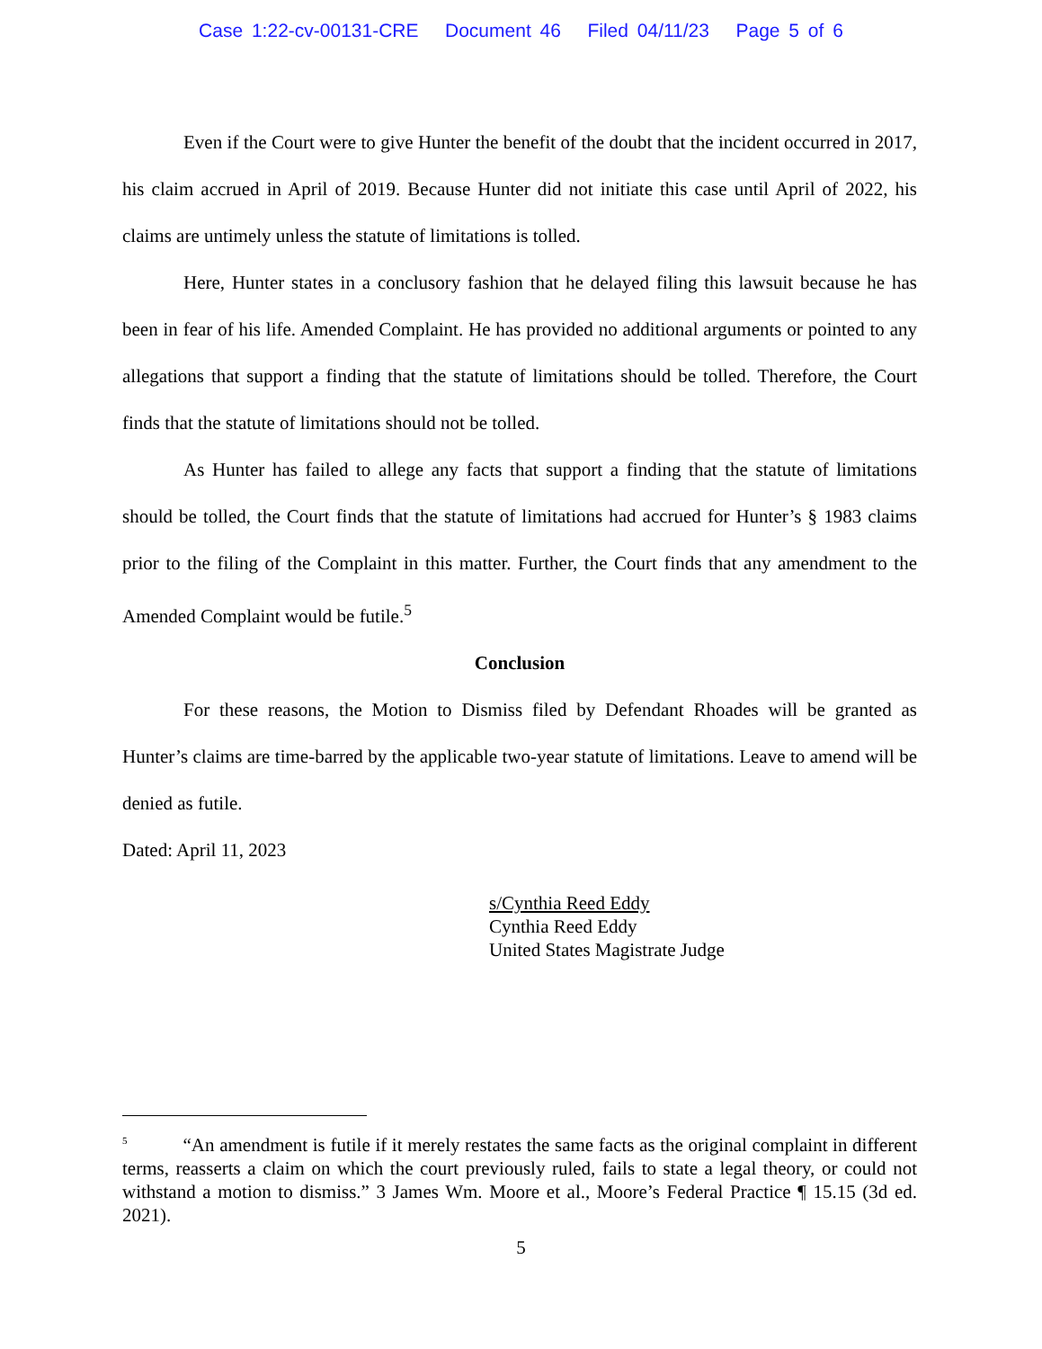Case 1:22-cv-00131-CRE Document 46 Filed 04/11/23 Page 5 of 6
Even if the Court were to give Hunter the benefit of the doubt that the incident occurred in 2017, his claim accrued in April of 2019. Because Hunter did not initiate this case until April of 2022, his claims are untimely unless the statute of limitations is tolled.
Here, Hunter states in a conclusory fashion that he delayed filing this lawsuit because he has been in fear of his life. Amended Complaint. He has provided no additional arguments or pointed to any allegations that support a finding that the statute of limitations should be tolled. Therefore, the Court finds that the statute of limitations should not be tolled.
As Hunter has failed to allege any facts that support a finding that the statute of limitations should be tolled, the Court finds that the statute of limitations had accrued for Hunter’s § 1983 claims prior to the filing of the Complaint in this matter. Further, the Court finds that any amendment to the Amended Complaint would be futile.<sup>5</sup>
Conclusion
For these reasons, the Motion to Dismiss filed by Defendant Rhoades will be granted as Hunter’s claims are time-barred by the applicable two-year statute of limitations. Leave to amend will be denied as futile.
Dated: April 11, 2023
s/Cynthia Reed Eddy
Cynthia Reed Eddy
United States Magistrate Judge
<sup>5</sup> “An amendment is futile if it merely restates the same facts as the original complaint in different terms, reasserts a claim on which the court previously ruled, fails to state a legal theory, or could not withstand a motion to dismiss.” 3 James Wm. Moore et al., Moore’s Federal Practice ¶ 15.15 (3d ed. 2021).
5